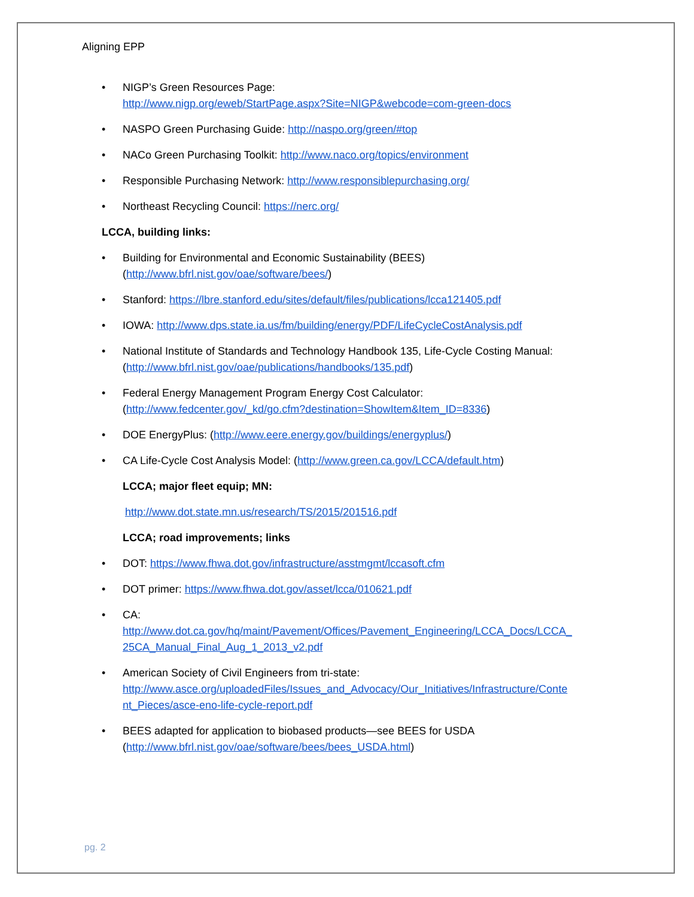Aligning EPP
• NIGP’s Green Resources Page:
http://www.nigp.org/eweb/StartPage.aspx?Site=NIGP&webcode=com-green-docs
• NASPO Green Purchasing Guide: http://naspo.org/green/#top
• NACo Green Purchasing Toolkit: http://www.naco.org/topics/environment
• Responsible Purchasing Network: http://www.responsiblepurchasing.org/
• Northeast Recycling Council: https://nerc.org/
LCCA, building links:
• Building for Environmental and Economic Sustainability (BEES)
(http://www.bfrl.nist.gov/oae/software/bees/)
• Stanford: https://lbre.stanford.edu/sites/default/files/publications/lcca121405.pdf
• IOWA: http://www.dps.state.ia.us/fm/building/energy/PDF/LifeCycleCostAnalysis.pdf
• National Institute of Standards and Technology Handbook 135, Life-Cycle Costing Manual:
(http://www.bfrl.nist.gov/oae/publications/handbooks/135.pdf)
• Federal Energy Management Program Energy Cost Calculator:
(http://www.fedcenter.gov/_kd/go.cfm?destination=ShowItem&Item_ID=8336)
• DOE EnergyPlus: (http://www.eere.energy.gov/buildings/energyplus/)
• CA Life-Cycle Cost Analysis Model: (http://www.green.ca.gov/LCCA/default.htm)
LCCA; major fleet equip; MN:
http://www.dot.state.mn.us/research/TS/2015/201516.pdf
LCCA; road improvements; links
• DOT: https://www.fhwa.dot.gov/infrastructure/asstmgmt/lccasoft.cfm
• DOT primer: https://www.fhwa.dot.gov/asset/lcca/010621.pdf
• CA:
http://www.dot.ca.gov/hq/maint/Pavement/Offices/Pavement_Engineering/LCCA_Docs/LCCA_ 25CA_Manual_Final_Aug_1_2013_v2.pdf
• American Society of Civil Engineers from tri-state:
http://www.asce.org/uploadedFiles/Issues_and_Advocacy/Our_Initiatives/Infrastructure/Conte nt_Pieces/asce-eno-life-cycle-report.pdf
• BEES adapted for application to biobased products—see BEES for USDA
(http://www.bfrl.nist.gov/oae/software/bees/bees_USDA.html)
pg. 2